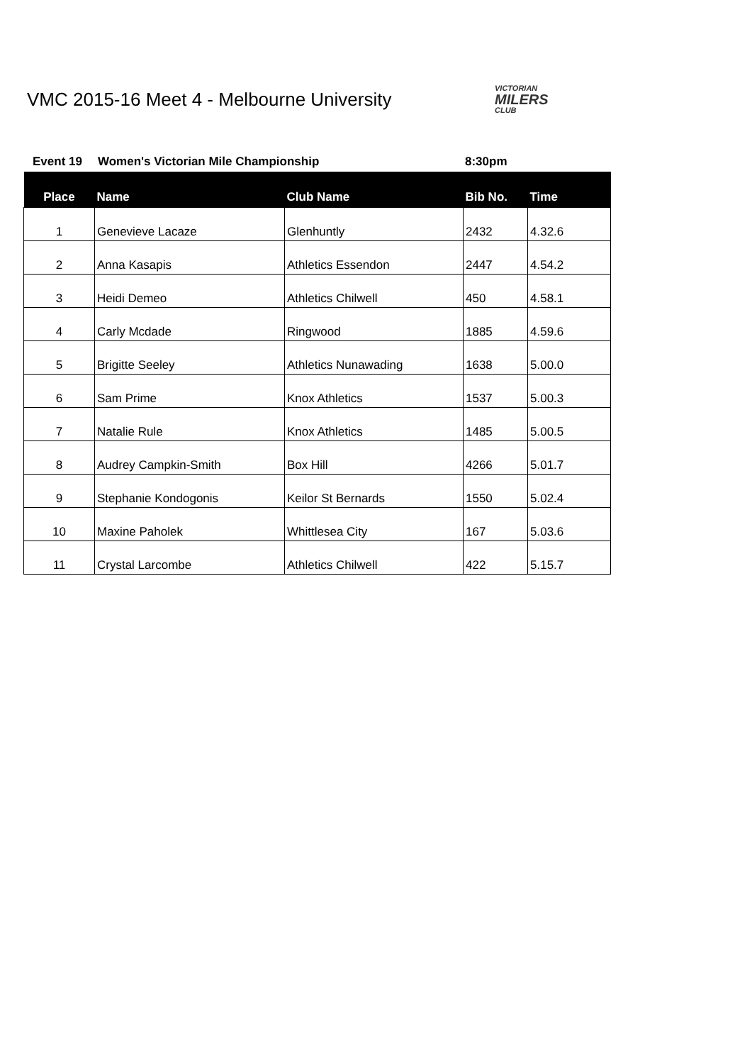VMC 2015-16 Meet 4 - Melbourne University
VICTORIAN
MILERS
CLUB
Event 19 Women's Victorian Mile Championship 8:30pm
| Place | Name | Club Name | Bib No. | Time |
| --- | --- | --- | --- | --- |
| 1 | Genevieve Lacaze | Glenhuntly | 2432 | 4.32.6 |
| 2 | Anna Kasapis | Athletics Essendon | 2447 | 4.54.2 |
| 3 | Heidi Demeo | Athletics Chilwell | 450 | 4.58.1 |
| 4 | Carly Mcdade | Ringwood | 1885 | 4.59.6 |
| 5 | Brigitte Seeley | Athletics Nunawading | 1638 | 5.00.0 |
| 6 | Sam Prime | Knox Athletics | 1537 | 5.00.3 |
| 7 | Natalie Rule | Knox Athletics | 1485 | 5.00.5 |
| 8 | Audrey Campkin-Smith | Box Hill | 4266 | 5.01.7 |
| 9 | Stephanie Kondogonis | Keilor St Bernards | 1550 | 5.02.4 |
| 10 | Maxine Paholek | Whittlesea City | 167 | 5.03.6 |
| 11 | Crystal Larcombe | Athletics Chilwell | 422 | 5.15.7 |